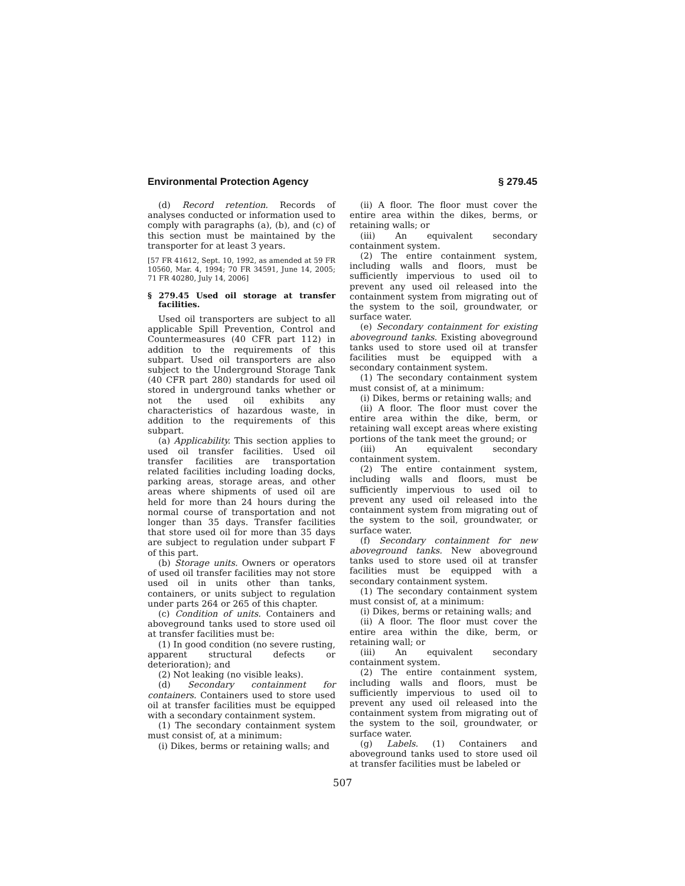Environmental Protection Agency § 279.45
(d) Record retention. Records of analyses conducted or information used to comply with paragraphs (a), (b), and (c) of this section must be maintained by the transporter for at least 3 years.
[57 FR 41612, Sept. 10, 1992, as amended at 59 FR 10560, Mar. 4, 1994; 70 FR 34591, June 14, 2005; 71 FR 40280, July 14, 2006]
§ 279.45 Used oil storage at transfer facilities.
Used oil transporters are subject to all applicable Spill Prevention, Control and Countermeasures (40 CFR part 112) in addition to the requirements of this subpart. Used oil transporters are also subject to the Underground Storage Tank (40 CFR part 280) standards for used oil stored in underground tanks whether or not the used oil exhibits any characteristics of hazardous waste, in addition to the requirements of this subpart.
(a) Applicability. This section applies to used oil transfer facilities. Used oil transfer facilities are transportation related facilities including loading docks, parking areas, storage areas, and other areas where shipments of used oil are held for more than 24 hours during the normal course of transportation and not longer than 35 days. Transfer facilities that store used oil for more than 35 days are subject to regulation under subpart F of this part.
(b) Storage units. Owners or operators of used oil transfer facilities may not store used oil in units other than tanks, containers, or units subject to regulation under parts 264 or 265 of this chapter.
(c) Condition of units. Containers and aboveground tanks used to store used oil at transfer facilities must be:
(1) In good condition (no severe rusting, apparent structural defects or deterioration); and
(2) Not leaking (no visible leaks).
(d) Secondary containment for containers. Containers used to store used oil at transfer facilities must be equipped with a secondary containment system.
(1) The secondary containment system must consist of, at a minimum:
(i) Dikes, berms or retaining walls; and
(ii) A floor. The floor must cover the entire area within the dikes, berms, or retaining walls; or
(iii) An equivalent secondary containment system.
(2) The entire containment system, including walls and floors, must be sufficiently impervious to used oil to prevent any used oil released into the containment system from migrating out of the system to the soil, groundwater, or surface water.
(e) Secondary containment for existing aboveground tanks. Existing aboveground tanks used to store used oil at transfer facilities must be equipped with a secondary containment system.
(1) The secondary containment system must consist of, at a minimum:
(i) Dikes, berms or retaining walls; and
(ii) A floor. The floor must cover the entire area within the dike, berm, or retaining wall except areas where existing portions of the tank meet the ground; or
(iii) An equivalent secondary containment system.
(2) The entire containment system, including walls and floors, must be sufficiently impervious to used oil to prevent any used oil released into the containment system from migrating out of the system to the soil, groundwater, or surface water.
(f) Secondary containment for new aboveground tanks. New aboveground tanks used to store used oil at transfer facilities must be equipped with a secondary containment system.
(1) The secondary containment system must consist of, at a minimum:
(i) Dikes, berms or retaining walls; and
(ii) A floor. The floor must cover the entire area within the dike, berm, or retaining wall; or
(iii) An equivalent secondary containment system.
(2) The entire containment system, including walls and floors, must be sufficiently impervious to used oil to prevent any used oil released into the containment system from migrating out of the system to the soil, groundwater, or surface water.
(g) Labels. (1) Containers and aboveground tanks used to store used oil at transfer facilities must be labeled or
507